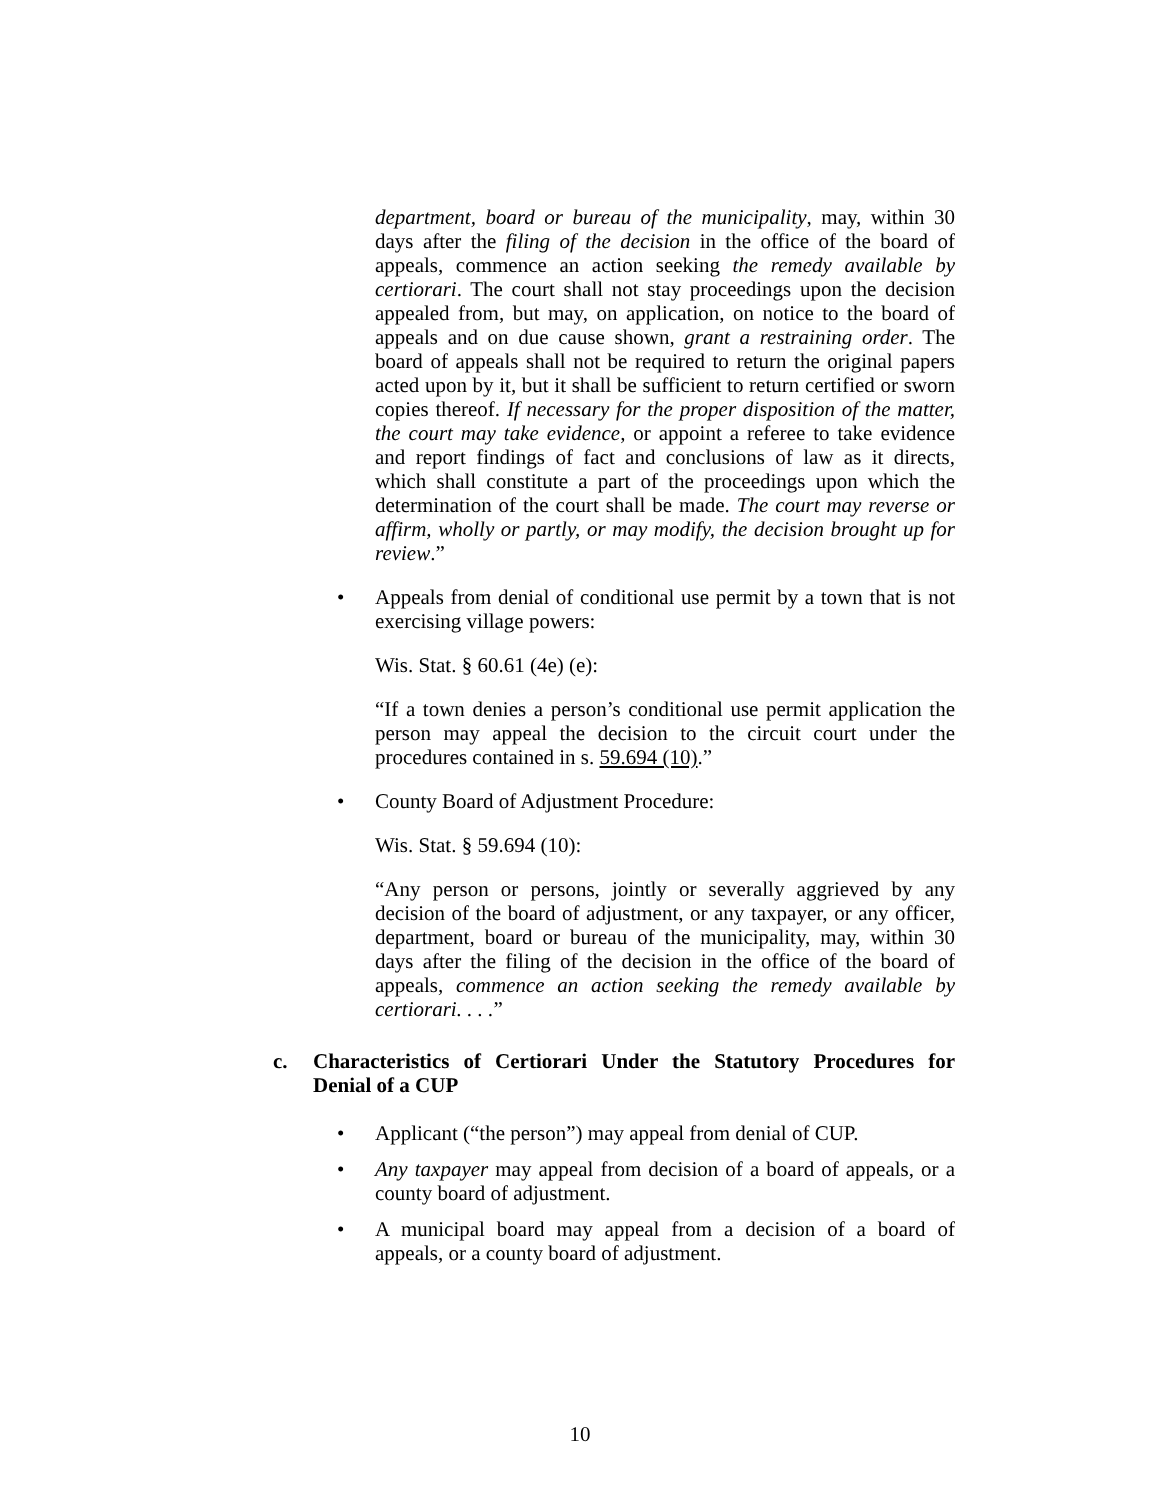department, board or bureau of the municipality, may, within 30 days after the filing of the decision in the office of the board of appeals, commence an action seeking the remedy available by certiorari. The court shall not stay proceedings upon the decision appealed from, but may, on application, on notice to the board of appeals and on due cause shown, grant a restraining order. The board of appeals shall not be required to return the original papers acted upon by it, but it shall be sufficient to return certified or sworn copies thereof. If necessary for the proper disposition of the matter, the court may take evidence, or appoint a referee to take evidence and report findings of fact and conclusions of law as it directs, which shall constitute a part of the proceedings upon which the determination of the court shall be made. The court may reverse or affirm, wholly or partly, or may modify, the decision brought up for review.”
• Appeals from denial of conditional use permit by a town that is not exercising village powers:
Wis. Stat. § 60.61 (4e) (e):
“If a town denies a person’s conditional use permit application the person may appeal the decision to the circuit court under the procedures contained in s. 59.694 (10).”
• County Board of Adjustment Procedure:
Wis. Stat. § 59.694 (10):
“Any person or persons, jointly or severally aggrieved by any decision of the board of adjustment, or any taxpayer, or any officer, department, board or bureau of the municipality, may, within 30 days after the filing of the decision in the office of the board of appeals, commence an action seeking the remedy available by certiorari. . . .”
c. Characteristics of Certiorari Under the Statutory Procedures for Denial of a CUP
• Applicant (“the person”) may appeal from denial of CUP.
• Any taxpayer may appeal from decision of a board of appeals, or a county board of adjustment.
• A municipal board may appeal from a decision of a board of appeals, or a county board of adjustment.
10